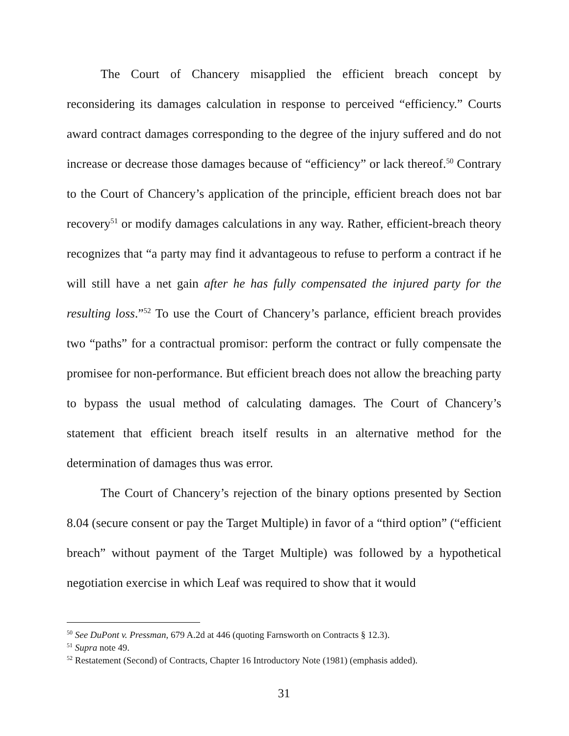The Court of Chancery misapplied the efficient breach concept by reconsidering its damages calculation in response to perceived “efficiency.” Courts award contract damages corresponding to the degree of the injury suffered and do not increase or decrease those damages because of “efficiency” or lack thereof.<sup>50</sup> Contrary to the Court of Chancery’s application of the principle, efficient breach does not bar recovery<sup>51</sup> or modify damages calculations in any way. Rather, efficient-breach theory recognizes that “a party may find it advantageous to refuse to perform a contract if he will still have a net gain after he has fully compensated the injured party for the resulting loss.”<sup>52</sup> To use the Court of Chancery’s parlance, efficient breach provides two “paths” for a contractual promisor: perform the contract or fully compensate the promisee for non-performance. But efficient breach does not allow the breaching party to bypass the usual method of calculating damages. The Court of Chancery’s statement that efficient breach itself results in an alternative method for the determination of damages thus was error.
The Court of Chancery’s rejection of the binary options presented by Section 8.04 (secure consent or pay the Target Multiple) in favor of a “third option” (“efficient breach” without payment of the Target Multiple) was followed by a hypothetical negotiation exercise in which Leaf was required to show that it would
<sup>50</sup> See DuPont v. Pressman, 679 A.2d at 446 (quoting Farnsworth on Contracts § 12.3).
<sup>51</sup> Supra note 49.
<sup>52</sup> Restatement (Second) of Contracts, Chapter 16 Introductory Note (1981) (emphasis added).
31